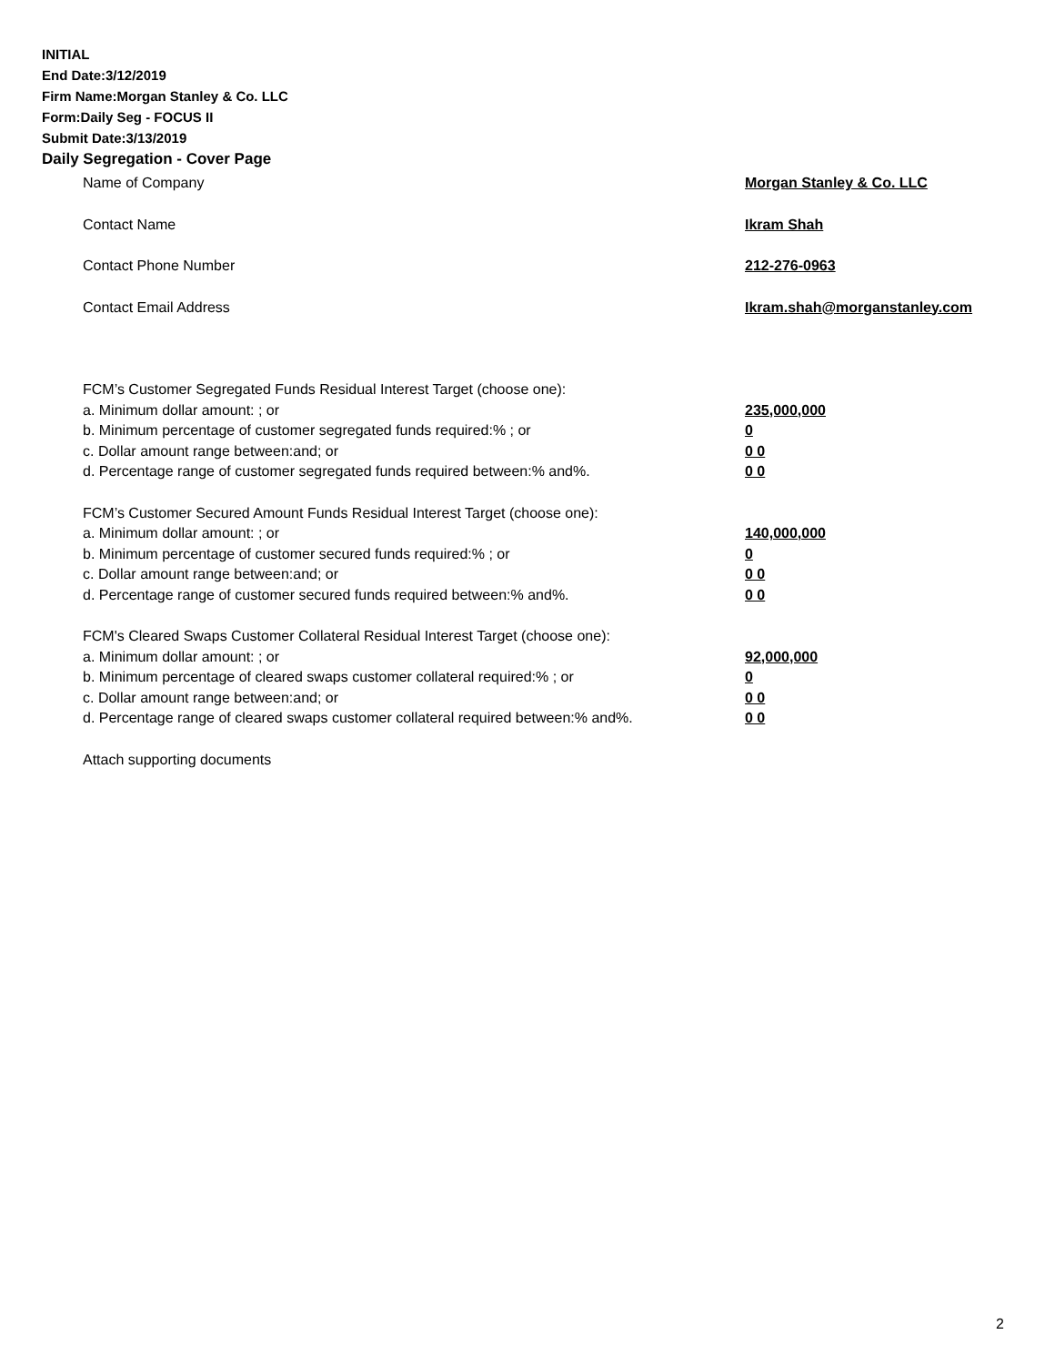INITIAL
End Date:3/12/2019
Firm Name:Morgan Stanley & Co. LLC
Form:Daily Seg - FOCUS II
Submit Date:3/13/2019
Daily Segregation - Cover Page
Name of Company Morgan Stanley & Co. LLC
Contact Name Ikram Shah
Contact Phone Number 212-276-0963
Contact Email Address Ikram.shah@morganstanley.com
FCM’s Customer Segregated Funds Residual Interest Target (choose one):
a. Minimum dollar amount: ; or 235,000,000
b. Minimum percentage of customer segregated funds required:% ; or 0
c. Dollar amount range between:and; or 0 0
d. Percentage range of customer segregated funds required between:% and%. 0 0
FCM’s Customer Secured Amount Funds Residual Interest Target (choose one):
a. Minimum dollar amount: ; or 140,000,000
b. Minimum percentage of customer secured funds required:% ; or 0
c. Dollar amount range between:and; or 0 0
d. Percentage range of customer secured funds required between:% and%. 0 0
FCM's Cleared Swaps Customer Collateral Residual Interest Target (choose one):
a. Minimum dollar amount: ; or 92,000,000
b. Minimum percentage of cleared swaps customer collateral required:% ; or 0
c. Dollar amount range between:and; or 0 0
d. Percentage range of cleared swaps customer collateral required between:% and%. 0 0
Attach supporting documents
2